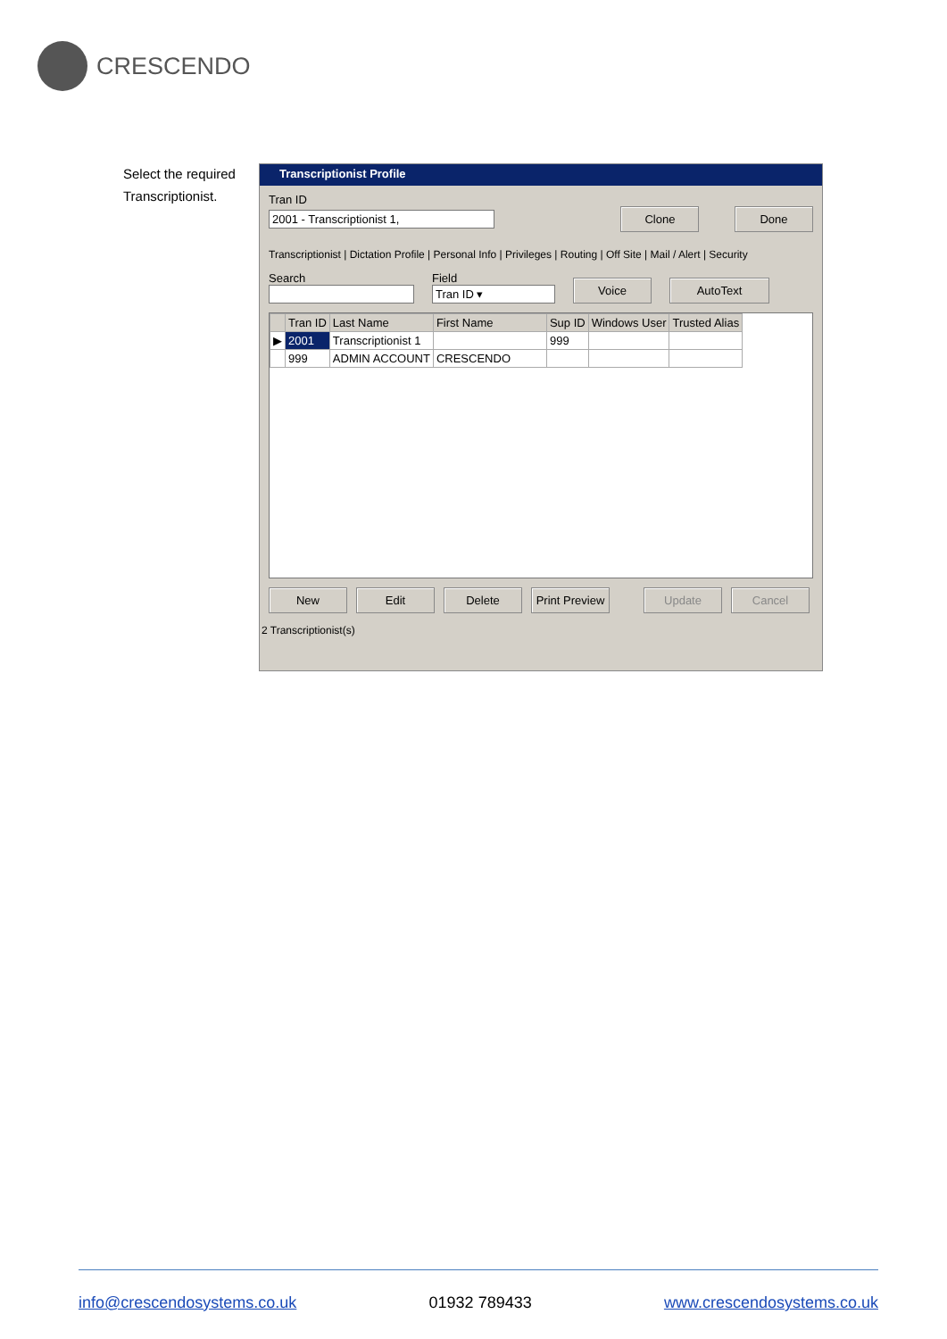CRESCENDO
Select the required Transcriptionist.
Transcriptionist Profile
Tran ID
2001 - Transcriptionist 1, Clone Done
Transcriptionist | Dictation Profile | Personal Info | Privileges | Routing | Off Site | Mail / Alert | Security
Search
Field
Tran ID ▾
Voice AutoText
| | Tran ID | Last Name | First Name | Sup ID | Windows User | Trusted Alias |
| --- | --- | --- | --- | --- | --- | --- |
| ▶ | 2001 | Transcriptionist 1 | | 999 | | |
| | 999 | ADMIN ACCOUNT | CRESCENDO | | | |
New Edit Delete Print Preview Update Cancel
2 Transcriptionist(s)
info@crescendosystems.co.uk 01932 789433 www.crescendosystems.co.uk